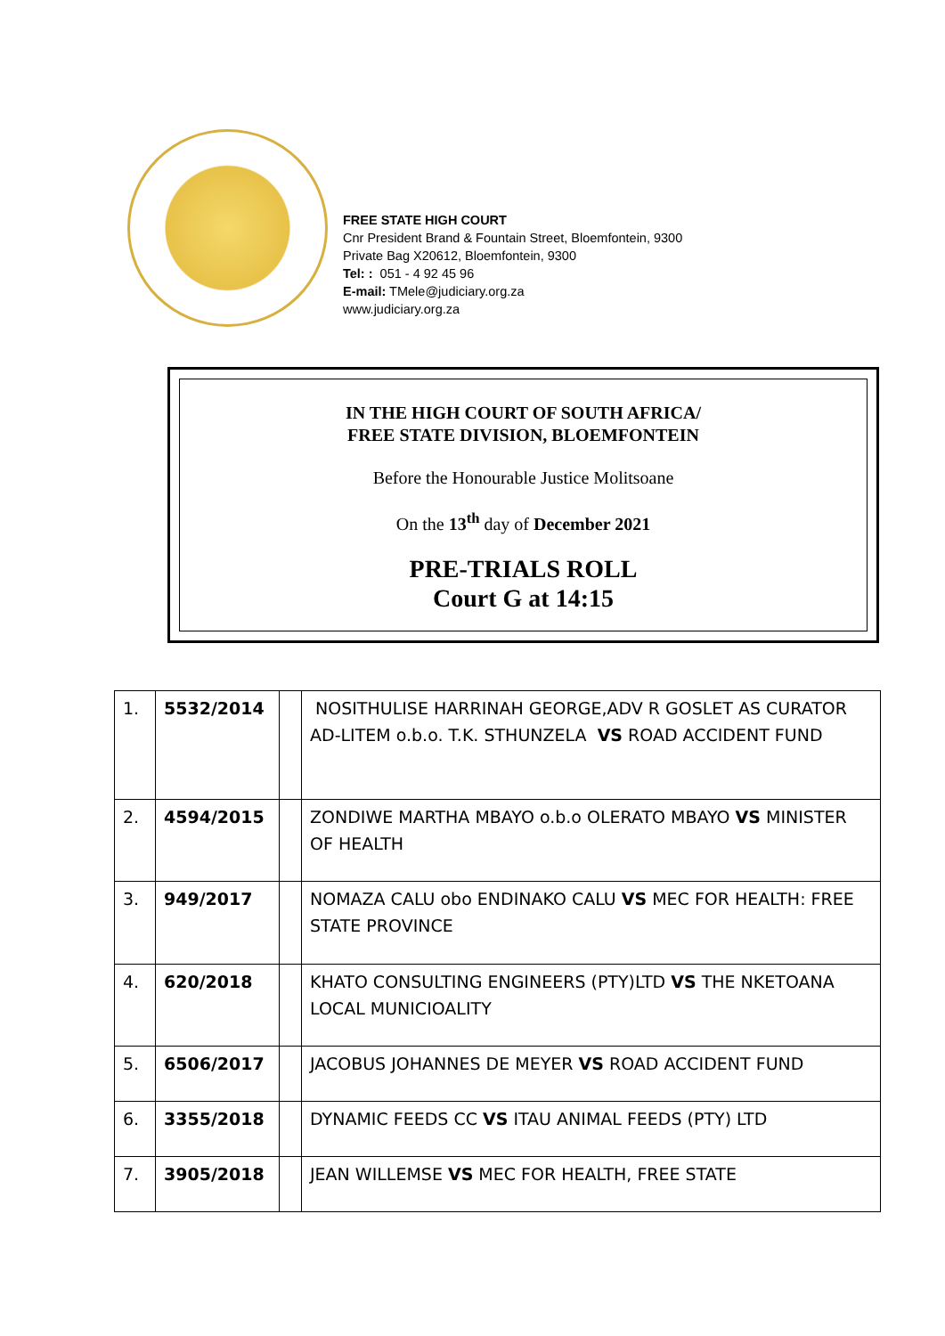FREE STATE HIGH COURT
Cnr President Brand & Fountain Street, Bloemfontein, 9300
Private Bag X20612, Bloemfontein, 9300
Tel: : 051 - 4 92 45 96
E-mail: TMele@judiciary.org.za
www.judiciary.org.za
IN THE HIGH COURT OF SOUTH AFRICA/
FREE STATE DIVISION, BLOEMFONTEIN
Before the Honourable Justice Molitsoane
On the 13<sup>th</sup> day of December 2021
PRE-TRIALS ROLL
Court G at 14:15
| 1. | 5532/2014 | | NOSITHULISE HARRINAH GEORGE,ADV R GOSLET AS CURATOR AD-LITEM o.b.o. T.K. STHUNZELA VS ROAD ACCIDENT FUND |
| 2. | 4594/2015 | | ZONDIWE MARTHA MBAYO o.b.o OLERATO MBAYO VS MINISTER OF HEALTH |
| 3. | 949/2017 | | NOMAZA CALU obo ENDINAKO CALU VS MEC FOR HEALTH: FREE STATE PROVINCE |
| 4. | 620/2018 | | KHATO CONSULTING ENGINEERS (PTY)LTD VS THE NKETOANA LOCAL MUNICIOALITY |
| 5. | 6506/2017 | | JACOBUS JOHANNES DE MEYER VS ROAD ACCIDENT FUND |
| 6. | 3355/2018 | | DYNAMIC FEEDS CC VS ITAU ANIMAL FEEDS (PTY) LTD |
| 7. | 3905/2018 | | JEAN WILLEMSE VS MEC FOR HEALTH, FREE STATE |